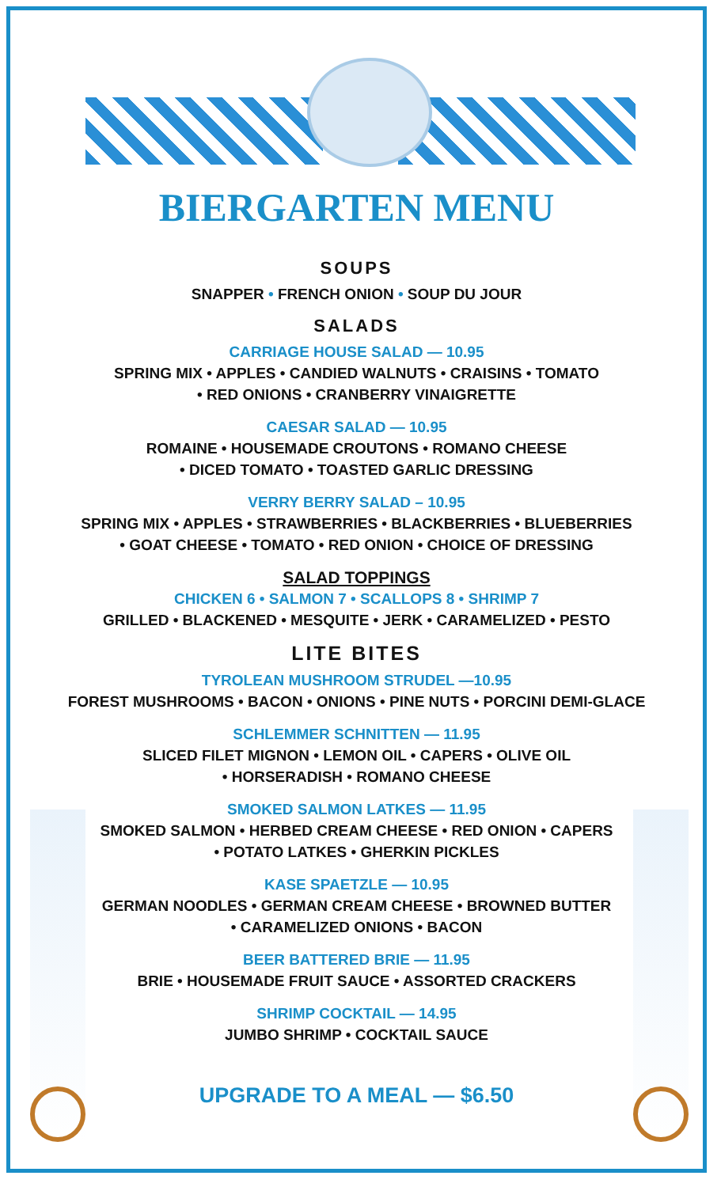BIERGARTEN MENU
SOUPS
SNAPPER • FRENCH ONION • SOUP DU JOUR
SALADS
CARRIAGE HOUSE SALAD — 10.95
SPRING MIX • APPLES • CANDIED WALNUTS • CRAISINS • TOMATO
• RED ONIONS • CRANBERRY VINAIGRETTE
CAESAR SALAD — 10.95
ROMAINE • HOUSEMADE CROUTONS • ROMANO CHEESE
• DICED TOMATO • TOASTED GARLIC DRESSING
VERRY BERRY SALAD – 10.95
SPRING MIX • APPLES • STRAWBERRIES • BLACKBERRIES • BLUEBERRIES
• GOAT CHEESE • TOMATO • RED ONION • CHOICE OF DRESSING
SALAD TOPPINGS
CHICKEN 6 • SALMON 7 • SCALLOPS 8 • SHRIMP 7
GRILLED • BLACKENED • MESQUITE • JERK • CARAMELIZED • PESTO
LITE BITES
TYROLEAN MUSHROOM STRUDEL —10.95
FOREST MUSHROOMS • BACON • ONIONS • PINE NUTS • PORCINI DEMI-GLACE
SCHLEMMER SCHNITTEN — 11.95
SLICED FILET MIGNON • LEMON OIL • CAPERS • OLIVE OIL
• HORSERADISH • ROMANO CHEESE
SMOKED SALMON LATKES — 11.95
SMOKED SALMON • HERBED CREAM CHEESE • RED ONION • CAPERS
• POTATO LATKES • GHERKIN PICKLES
KASE SPAETZLE — 10.95
GERMAN NOODLES • GERMAN CREAM CHEESE • BROWNED BUTTER
• CARAMELIZED ONIONS • BACON
BEER BATTERED BRIE — 11.95
BRIE • HOUSEMADE FRUIT SAUCE • ASSORTED CRACKERS
SHRIMP COCKTAIL — 14.95
JUMBO SHRIMP • COCKTAIL SAUCE
UPGRADE TO A MEAL — $6.50